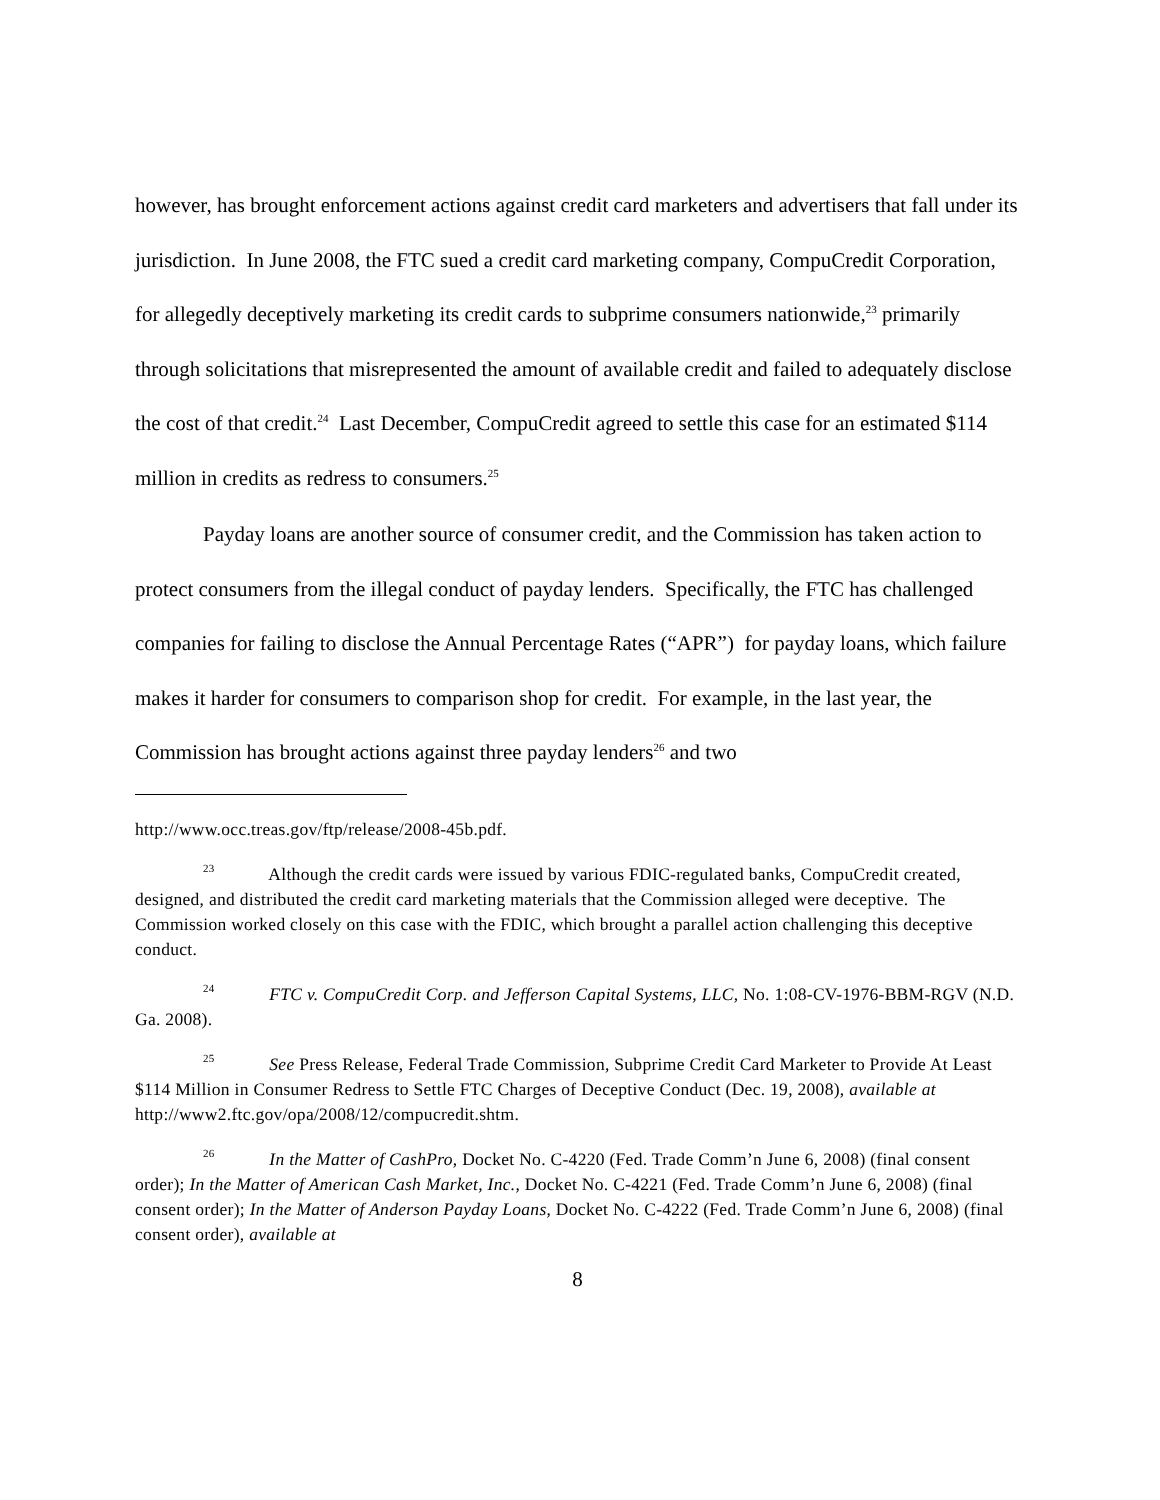however, has brought enforcement actions against credit card marketers and advertisers that fall under its jurisdiction. In June 2008, the FTC sued a credit card marketing company, CompuCredit Corporation, for allegedly deceptively marketing its credit cards to subprime consumers nationwide,<sup>23</sup> primarily through solicitations that misrepresented the amount of available credit and failed to adequately disclose the cost of that credit.<sup>24</sup> Last December, CompuCredit agreed to settle this case for an estimated $114 million in credits as redress to consumers.<sup>25</sup>
Payday loans are another source of consumer credit, and the Commission has taken action to protect consumers from the illegal conduct of payday lenders. Specifically, the FTC has challenged companies for failing to disclose the Annual Percentage Rates (“APR”) for payday loans, which failure makes it harder for consumers to comparison shop for credit. For example, in the last year, the Commission has brought actions against three payday lenders<sup>26</sup> and two
http://www.occ.treas.gov/ftp/release/2008-45b.pdf.
<sup>23</sup> Although the credit cards were issued by various FDIC-regulated banks, CompuCredit created, designed, and distributed the credit card marketing materials that the Commission alleged were deceptive. The Commission worked closely on this case with the FDIC, which brought a parallel action challenging this deceptive conduct.
<sup>24</sup> FTC v. CompuCredit Corp. and Jefferson Capital Systems, LLC, No. 1:08-CV-1976-BBM-RGV (N.D. Ga. 2008).
<sup>25</sup> See Press Release, Federal Trade Commission, Subprime Credit Card Marketer to Provide At Least $114 Million in Consumer Redress to Settle FTC Charges of Deceptive Conduct (Dec. 19, 2008), available at http://www2.ftc.gov/opa/2008/12/compucredit.shtm.
<sup>26</sup> In the Matter of CashPro, Docket No. C-4220 (Fed. Trade Comm’n June 6, 2008) (final consent order); In the Matter of American Cash Market, Inc., Docket No. C-4221 (Fed. Trade Comm’n June 6, 2008) (final consent order); In the Matter of Anderson Payday Loans, Docket No. C-4222 (Fed. Trade Comm’n June 6, 2008) (final consent order), available at
8